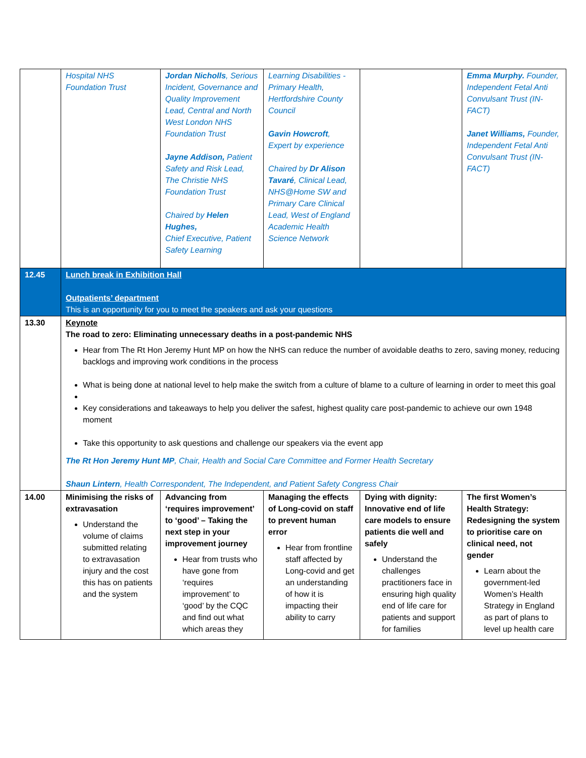| | Hospital NHS Foundation Trust | Jordan Nicholls , Serious Incident, Governance and Quality Improvement Lead, Central and North West London NHS Foundation Trust Jayne Addison, Patient Safety and Risk Lead, The Christie NHS Foundation Trust Chaired by Helen Hughes, Chief Executive, Patient Safety Learning | Learning Disabilities - Primary Health, Hertfordshire County Council Gavin Howcroft , Expert by experience Chaired by Dr Alison Tavaré , Clinical Lead, NHS@Home SW and Primary Care Clinical Lead, West of England Academic Health Science Network | | Emma Murphy. Founder, Independent Fetal Anti Convulsant Trust (IN-FACT) Janet Williams, Founder, Independent Fetal Anti Convulsant Trust (IN-FACT) |
| 12.45 | Lunch break in Exhibition Hall Outpatients’ department This is an opportunity for you to meet the speakers and ask your questions | | | | |
| 13.30 | Keynote The road to zero: Eliminating unnecessary deaths in a post-pandemic NHS Hear from The Rt Hon Jeremy Hunt MP on how the NHS can reduce the number of avoidable deaths to zero, saving money, reducing backlogs and improving work conditions in the process What is being done at national level to help make the switch from a culture of blame to a culture of learning in order to meet this goal Key considerations and takeaways to help you deliver the safest, highest quality care post-pandemic to achieve our own 1948 moment Take this opportunity to ask questions and challenge our speakers via the event app The Rt Hon Jeremy Hunt MP , Chair, Health and Social Care Committee and Former Health Secretary Shaun Lintern , Health Correspondent, The Independent, and Patient Safety Congress Chair | | | | |
| 14.00 | Minimising the risks of extravasation Understand the volume of claims submitted relating to extravasation injury and the cost this has on patients and the system | Advancing from ‘requires improvement’ to ‘good’ – Taking the next step in your improvement journey Hear from trusts who have gone from ‘requires improvement’ to ‘good’ by the CQC and find out what which areas they | Managing the effects of Long-covid on staff to prevent human error Hear from frontline staff affected by Long-covid and get an understanding of how it is impacting their ability to carry | Dying with dignity: Innovative end of life care models to ensure patients die well and safely Understand the challenges practitioners face in ensuring high quality end of life care for patients and support for families | The first Women’s Health Strategy: Redesigning the system to prioritise care on clinical need, not gender Learn about the government-led Women’s Health Strategy in England as part of plans to level up health care |